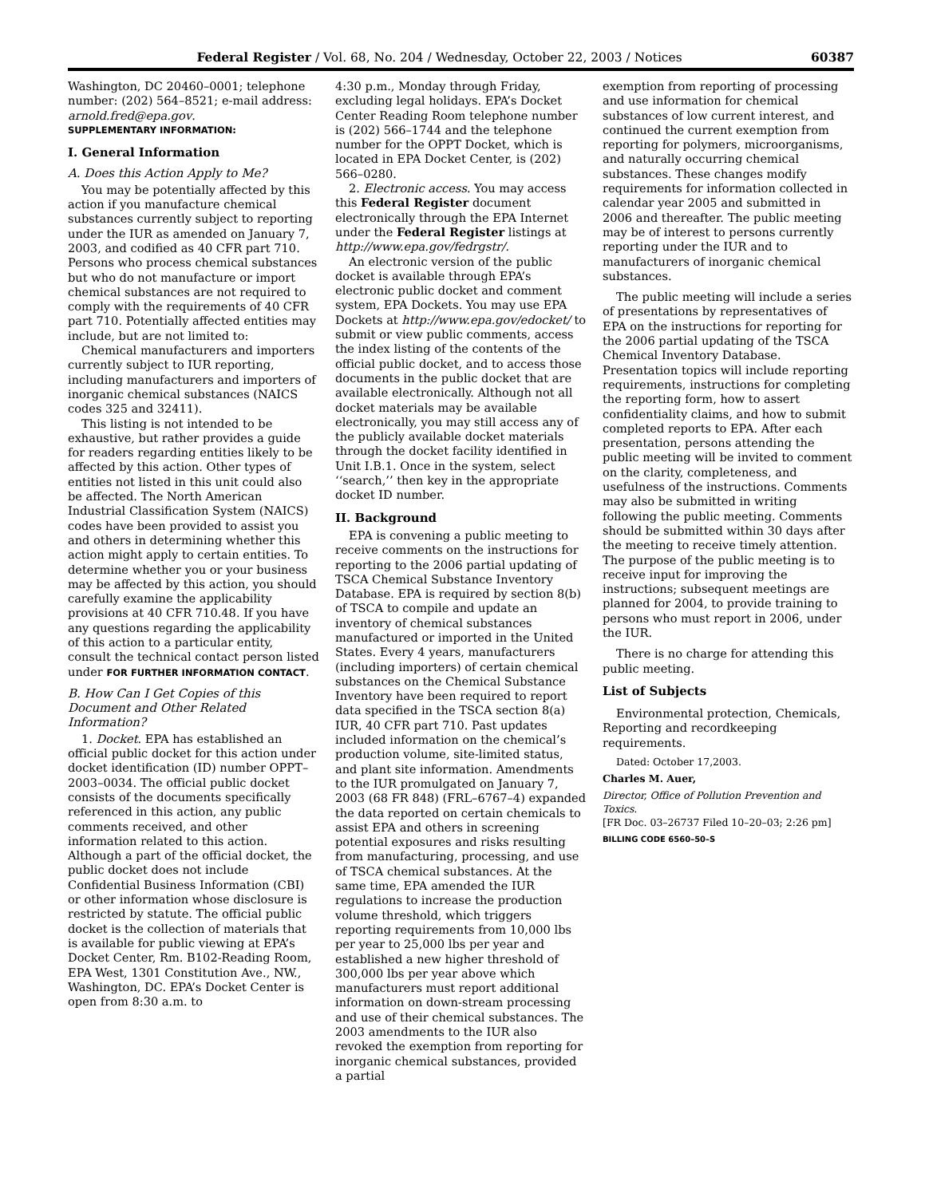Federal Register / Vol. 68, No. 204 / Wednesday, October 22, 2003 / Notices 60387
Washington, DC 20460–0001; telephone number: (202) 564–8521; e-mail address: arnold.fred@epa.gov.
SUPPLEMENTARY INFORMATION:
I. General Information
A. Does this Action Apply to Me?
You may be potentially affected by this action if you manufacture chemical substances currently subject to reporting under the IUR as amended on January 7, 2003, and codified as 40 CFR part 710. Persons who process chemical substances but who do not manufacture or import chemical substances are not required to comply with the requirements of 40 CFR part 710. Potentially affected entities may include, but are not limited to:
Chemical manufacturers and importers currently subject to IUR reporting, including manufacturers and importers of inorganic chemical substances (NAICS codes 325 and 32411).
This listing is not intended to be exhaustive, but rather provides a guide for readers regarding entities likely to be affected by this action. Other types of entities not listed in this unit could also be affected. The North American Industrial Classification System (NAICS) codes have been provided to assist you and others in determining whether this action might apply to certain entities. To determine whether you or your business may be affected by this action, you should carefully examine the applicability provisions at 40 CFR 710.48. If you have any questions regarding the applicability of this action to a particular entity, consult the technical contact person listed under FOR FURTHER INFORMATION CONTACT.
B. How Can I Get Copies of this Document and Other Related Information?
1. Docket. EPA has established an official public docket for this action under docket identification (ID) number OPPT–2003–0034. The official public docket consists of the documents specifically referenced in this action, any public comments received, and other information related to this action. Although a part of the official docket, the public docket does not include Confidential Business Information (CBI) or other information whose disclosure is restricted by statute. The official public docket is the collection of materials that is available for public viewing at EPA’s Docket Center, Rm. B102-Reading Room, EPA West, 1301 Constitution Ave., NW., Washington, DC. EPA’s Docket Center is open from 8:30 a.m. to
4:30 p.m., Monday through Friday, excluding legal holidays. EPA’s Docket Center Reading Room telephone number is (202) 566–1744 and the telephone number for the OPPT Docket, which is located in EPA Docket Center, is (202) 566–0280.
2. Electronic access. You may access this Federal Register document electronically through the EPA Internet under the Federal Register listings at http://www.epa.gov/fedrgstr/.
An electronic version of the public docket is available through EPA’s electronic public docket and comment system, EPA Dockets. You may use EPA Dockets at http://www.epa.gov/edocket/ to submit or view public comments, access the index listing of the contents of the official public docket, and to access those documents in the public docket that are available electronically. Although not all docket materials may be available electronically, you may still access any of the publicly available docket materials through the docket facility identified in Unit I.B.1. Once in the system, select ‘‘search,’’ then key in the appropriate docket ID number.
II. Background
EPA is convening a public meeting to receive comments on the instructions for reporting to the 2006 partial updating of TSCA Chemical Substance Inventory Database. EPA is required by section 8(b) of TSCA to compile and update an inventory of chemical substances manufactured or imported in the United States. Every 4 years, manufacturers (including importers) of certain chemical substances on the Chemical Substance Inventory have been required to report data specified in the TSCA section 8(a) IUR, 40 CFR part 710. Past updates included information on the chemical’s production volume, site-limited status, and plant site information. Amendments to the IUR promulgated on January 7, 2003 (68 FR 848) (FRL–6767–4) expanded the data reported on certain chemicals to assist EPA and others in screening potential exposures and risks resulting from manufacturing, processing, and use of TSCA chemical substances. At the same time, EPA amended the IUR regulations to increase the production volume threshold, which triggers reporting requirements from 10,000 lbs per year to 25,000 lbs per year and established a new higher threshold of 300,000 lbs per year above which manufacturers must report additional information on down-stream processing and use of their chemical substances. The 2003 amendments to the IUR also revoked the exemption from reporting for inorganic chemical substances, provided a partial
exemption from reporting of processing and use information for chemical substances of low current interest, and continued the current exemption from reporting for polymers, microorganisms, and naturally occurring chemical substances. These changes modify requirements for information collected in calendar year 2005 and submitted in 2006 and thereafter. The public meeting may be of interest to persons currently reporting under the IUR and to manufacturers of inorganic chemical substances.
The public meeting will include a series of presentations by representatives of EPA on the instructions for reporting for the 2006 partial updating of the TSCA Chemical Inventory Database. Presentation topics will include reporting requirements, instructions for completing the reporting form, how to assert confidentiality claims, and how to submit completed reports to EPA. After each presentation, persons attending the public meeting will be invited to comment on the clarity, completeness, and usefulness of the instructions. Comments may also be submitted in writing following the public meeting. Comments should be submitted within 30 days after the meeting to receive timely attention. The purpose of the public meeting is to receive input for improving the instructions; subsequent meetings are planned for 2004, to provide training to persons who must report in 2006, under the IUR.
There is no charge for attending this public meeting.
List of Subjects
Environmental protection, Chemicals, Reporting and recordkeeping requirements.
Dated: October 17,2003.
Charles M. Auer,
Director, Office of Pollution Prevention and Toxics.
[FR Doc. 03–26737 Filed 10–20–03; 2:26 pm]
BILLING CODE 6560–50–S